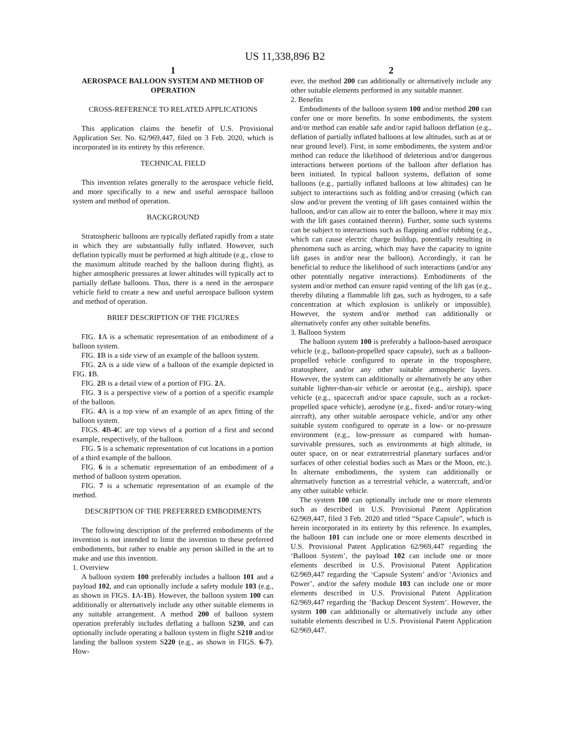US 11,338,896 B2
1
AEROSPACE BALLOON SYSTEM AND METHOD OF OPERATION
CROSS-REFERENCE TO RELATED APPLICATIONS
This application claims the benefit of U.S. Provisional Application Ser. No. 62/969,447, filed on 3 Feb. 2020, which is incorporated in its entirety by this reference.
TECHNICAL FIELD
This invention relates generally to the aerospace vehicle field, and more specifically to a new and useful aerospace balloon system and method of operation.
BACKGROUND
Stratospheric balloons are typically deflated rapidly from a state in which they are substantially fully inflated. However, such deflation typically must be performed at high altitude (e.g., close to the maximum altitude reached by the balloon during flight), as higher atmospheric pressures at lower altitudes will typically act to partially deflate balloons. Thus, there is a need in the aerospace vehicle field to create a new and useful aerospace balloon system and method of operation.
BRIEF DESCRIPTION OF THE FIGURES
FIG. 1 A is a schematic representation of an embodiment of a balloon system.
FIG. 1 B is a side view of an example of the balloon system.
FIG. 2 A is a side view of a balloon of the example depicted in FIG. 1 B.
FIG. 2 B is a detail view of a portion of FIG. 2 A.
FIG. 3 is a perspective view of a portion of a specific example of the balloon.
FIG. 4 A is a top view of an example of an apex fitting of the balloon system.
FIGS. 4 B-4 C are top views of a portion of a first and second example, respectively, of the balloon.
FIG. 5 is a schematic representation of cut locations in a portion of a third example of the balloon.
FIG. 6 is a schematic representation of an embodiment of a method of balloon system operation.
FIG. 7 is a schematic representation of an example of the method.
DESCRIPTION OF THE PREFERRED EMBODIMENTS
The following description of the preferred embodiments of the invention is not intended to limit the invention to these preferred embodiments, but rather to enable any person skilled in the art to make and use this invention.
1. Overview
A balloon system 100 preferably includes a balloon 101 and a payload 102, and can optionally include a safety module 103 (e.g., as shown in FIGS. 1 A-1 B). However, the balloon system 100 can additionally or alternatively include any other suitable elements in any suitable arrangement. A method 200 of balloon system operation preferably includes deflating a balloon S230, and can optionally include operating a balloon system in flight S210 and/or landing the balloon system S220 (e.g., as shown in FIGS. 6-7). How-
2
ever, the method 200 can additionally or alternatively include any other suitable elements performed in any suitable manner.
2. Benefits
Embodiments of the balloon system 100 and/or method 200 can confer one or more benefits. In some embodiments, the system and/or method can enable safe and/or rapid balloon deflation (e.g., deflation of partially inflated balloons at low altitudes, such as at or near ground level). First, in some embodiments, the system and/or method can reduce the likelihood of deleterious and/or dangerous interactions between portions of the balloon after deflation has been initiated. In typical balloon systems, deflation of some balloons (e.g., partially inflated balloons at low altitudes) can be subject to interactions such as folding and/or creasing (which can slow and/or prevent the venting of lift gases contained within the balloon, and/or can allow air to enter the balloon, where it may mix with the lift gases contained therein). Further, some such systems can be subject to interactions such as flapping and/or rubbing (e.g., which can cause electric charge buildup, potentially resulting in phenomena such as arcing, which may have the capacity to ignite lift gases in and/or near the balloon). Accordingly, it can be beneficial to reduce the likelihood of such interactions (and/or any other potentially negative interactions). Embodiments of the system and/or method can ensure rapid venting of the lift gas (e.g., thereby diluting a flammable lift gas, such as hydrogen, to a safe concentration at which explosion is unlikely or impossible). However, the system and/or method can additionally or alternatively confer any other suitable benefits.
3. Balloon System
The balloon system 100 is preferably a balloon-based aerospace vehicle (e.g., balloon-propelled space capsule), such as a balloon-propelled vehicle configured to operate in the troposphere, stratosphere, and/or any other suitable atmospheric layers. However, the system can additionally or alternatively be any other suitable lighter-than-air vehicle or aerostat (e.g., airship), space vehicle (e.g., spacecraft and/or space capsule, such as a rocket-propelled space vehicle), aerodyne (e.g., fixed- and/or rotary-wing aircraft), any other suitable aerospace vehicle, and/or any other suitable system configured to operate in a low- or no-pressure environment (e.g., low-pressure as compared with human-survivable pressures, such as environments at high altitude, in outer space, on or near extraterrestrial planetary surfaces and/or surfaces of other celestial bodies such as Mars or the Moon, etc.). In alternate embodiments, the system can additionally or alternatively function as a terrestrial vehicle, a watercraft, and/or any other suitable vehicle.
The system 100 can optionally include one or more elements such as described in U.S. Provisional Patent Application 62/969,447, filed 3 Feb. 2020 and titled “Space Capsule”, which is herein incorporated in its entirety by this reference. In examples, the balloon 101 can include one or more elements described in U.S. Provisional Patent Application 62/969,447 regarding the ‘Balloon System’, the payload 102 can include one or more elements described in U.S. Provisional Patent Application 62/969,447 regarding the ‘Capsule System’ and/or ‘Avionics and Power’, and/or the safety module 103 can include one or more elements described in U.S. Provisional Patent Application 62/969,447 regarding the ‘Backup Descent System’. However, the system 100 can additionally or alternatively include any other suitable elements described in U.S. Provisional Patent Application 62/969,447.